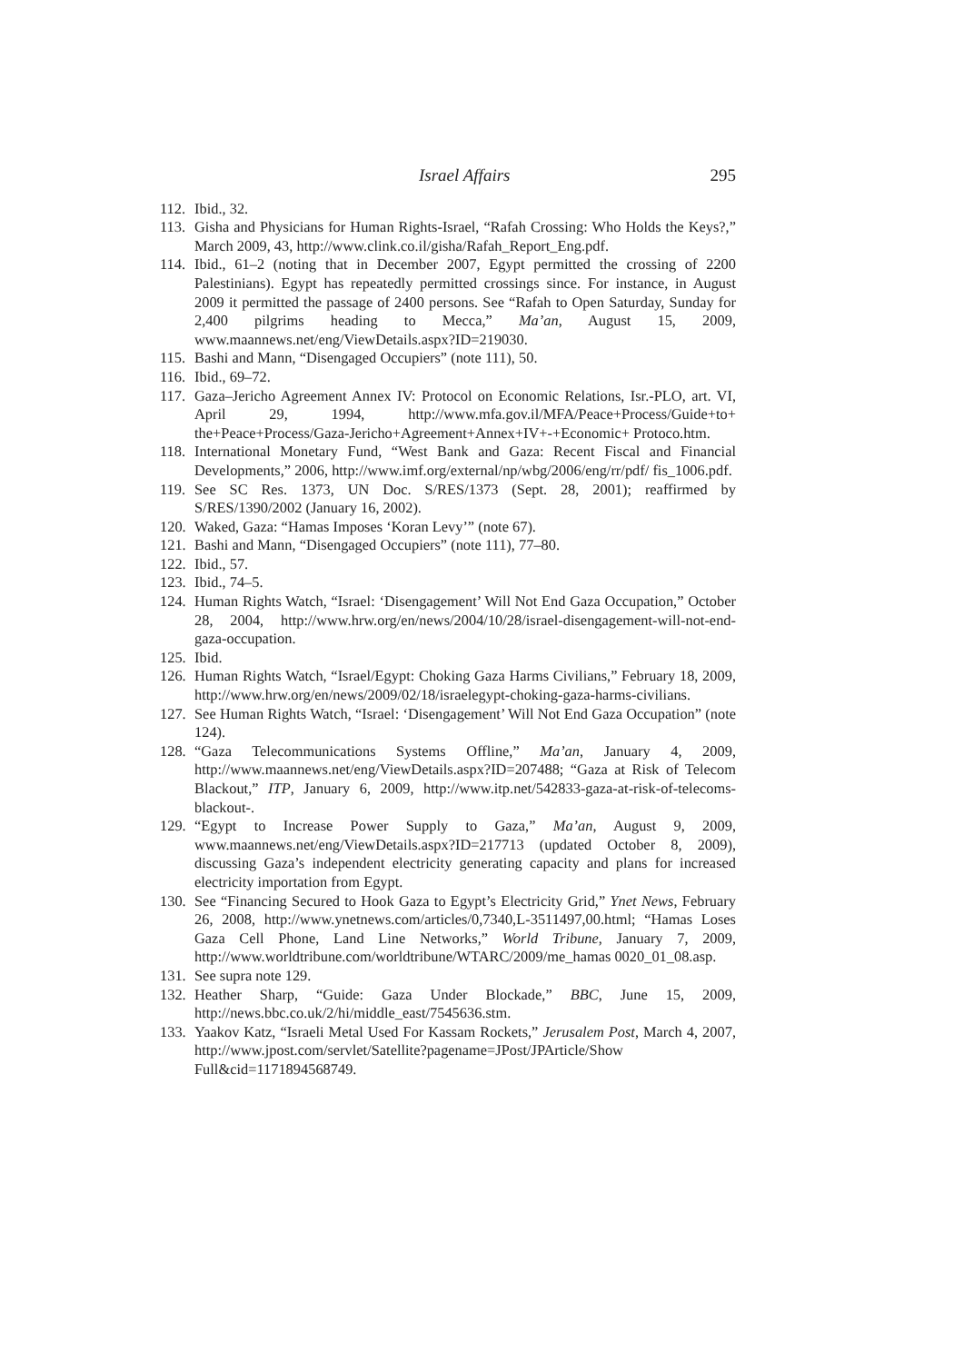Israel Affairs 295
112.
Ibid., 32.
113.
Gisha and Physicians for Human Rights-Israel, “Rafah Crossing: Who Holds the Keys?,” March 2009, 43, http://www.clink.co.il/gisha/Rafah_Report_Eng.pdf.
114.
Ibid., 61–2 (noting that in December 2007, Egypt permitted the crossing of 2200 Palestinians). Egypt has repeatedly permitted crossings since. For instance, in August 2009 it permitted the passage of 2400 persons. See “Rafah to Open Saturday, Sunday for 2,400 pilgrims heading to Mecca,” Ma’an, August 15, 2009, www.maannews.net/eng/ViewDetails.aspx?ID=219030.
115.
Bashi and Mann, “Disengaged Occupiers” (note 111), 50.
116.
Ibid., 69–72.
117.
Gaza–Jericho Agreement Annex IV: Protocol on Economic Relations, Isr.-PLO, art. VI, April 29, 1994, http://www.mfa.gov.il/MFA/Peace+Process/Guide+to+ the+Peace+Process/Gaza-Jericho+Agreement+Annex+IV+-+Economic+ Protoco.htm.
118.
International Monetary Fund, “West Bank and Gaza: Recent Fiscal and Financial Developments,” 2006, http://www.imf.org/external/np/wbg/2006/eng/rr/pdf/ fis_1006.pdf.
119.
See SC Res. 1373, UN Doc. S/RES/1373 (Sept. 28, 2001); reaffirmed by S/RES/1390/2002 (January 16, 2002).
120.
Waked, Gaza: “Hamas Imposes ‘Koran Levy’” (note 67).
121.
Bashi and Mann, “Disengaged Occupiers” (note 111), 77–80.
122.
Ibid., 57.
123.
Ibid., 74–5.
124.
Human Rights Watch, “Israel: ‘Disengagement’ Will Not End Gaza Occupation,” October 28, 2004, http://www.hrw.org/en/news/2004/10/28/israel-disengagement-will-not-end-gaza-occupation.
125.
Ibid.
126.
Human Rights Watch, “Israel/Egypt: Choking Gaza Harms Civilians,” February 18, 2009, http://www.hrw.org/en/news/2009/02/18/israelegypt-choking-gaza-harms-civilians.
127.
See Human Rights Watch, “Israel: ‘Disengagement’ Will Not End Gaza Occupation” (note 124).
128.
“Gaza Telecommunications Systems Offline,” Ma’an, January 4, 2009, http://www.maannews.net/eng/ViewDetails.aspx?ID=207488; “Gaza at Risk of Telecom Blackout,” ITP, January 6, 2009, http://www.itp.net/542833-gaza-at-risk-of-telecoms-blackout-.
129.
“Egypt to Increase Power Supply to Gaza,” Ma’an, August 9, 2009, www.maannews.net/eng/ViewDetails.aspx?ID=217713 (updated October 8, 2009), discussing Gaza’s independent electricity generating capacity and plans for increased electricity importation from Egypt.
130.
See “Financing Secured to Hook Gaza to Egypt’s Electricity Grid,” Ynet News, February 26, 2008, http://www.ynetnews.com/articles/0,7340,L-3511497,00.html; “Hamas Loses Gaza Cell Phone, Land Line Networks,” World Tribune, January 7, 2009, http://www.worldtribune.com/worldtribune/WTARC/2009/me_hamas 0020_01_08.asp.
131.
See supra note 129.
132.
Heather Sharp, “Guide: Gaza Under Blockade,” BBC, June 15, 2009, http://news.bbc.co.uk/2/hi/middle_east/7545636.stm.
133.
Yaakov Katz, “Israeli Metal Used For Kassam Rockets,” Jerusalem Post, March 4, 2007, http://www.jpost.com/servlet/Satellite?pagename=JPost/JPArticle/Show Full&cid=1171894568749.